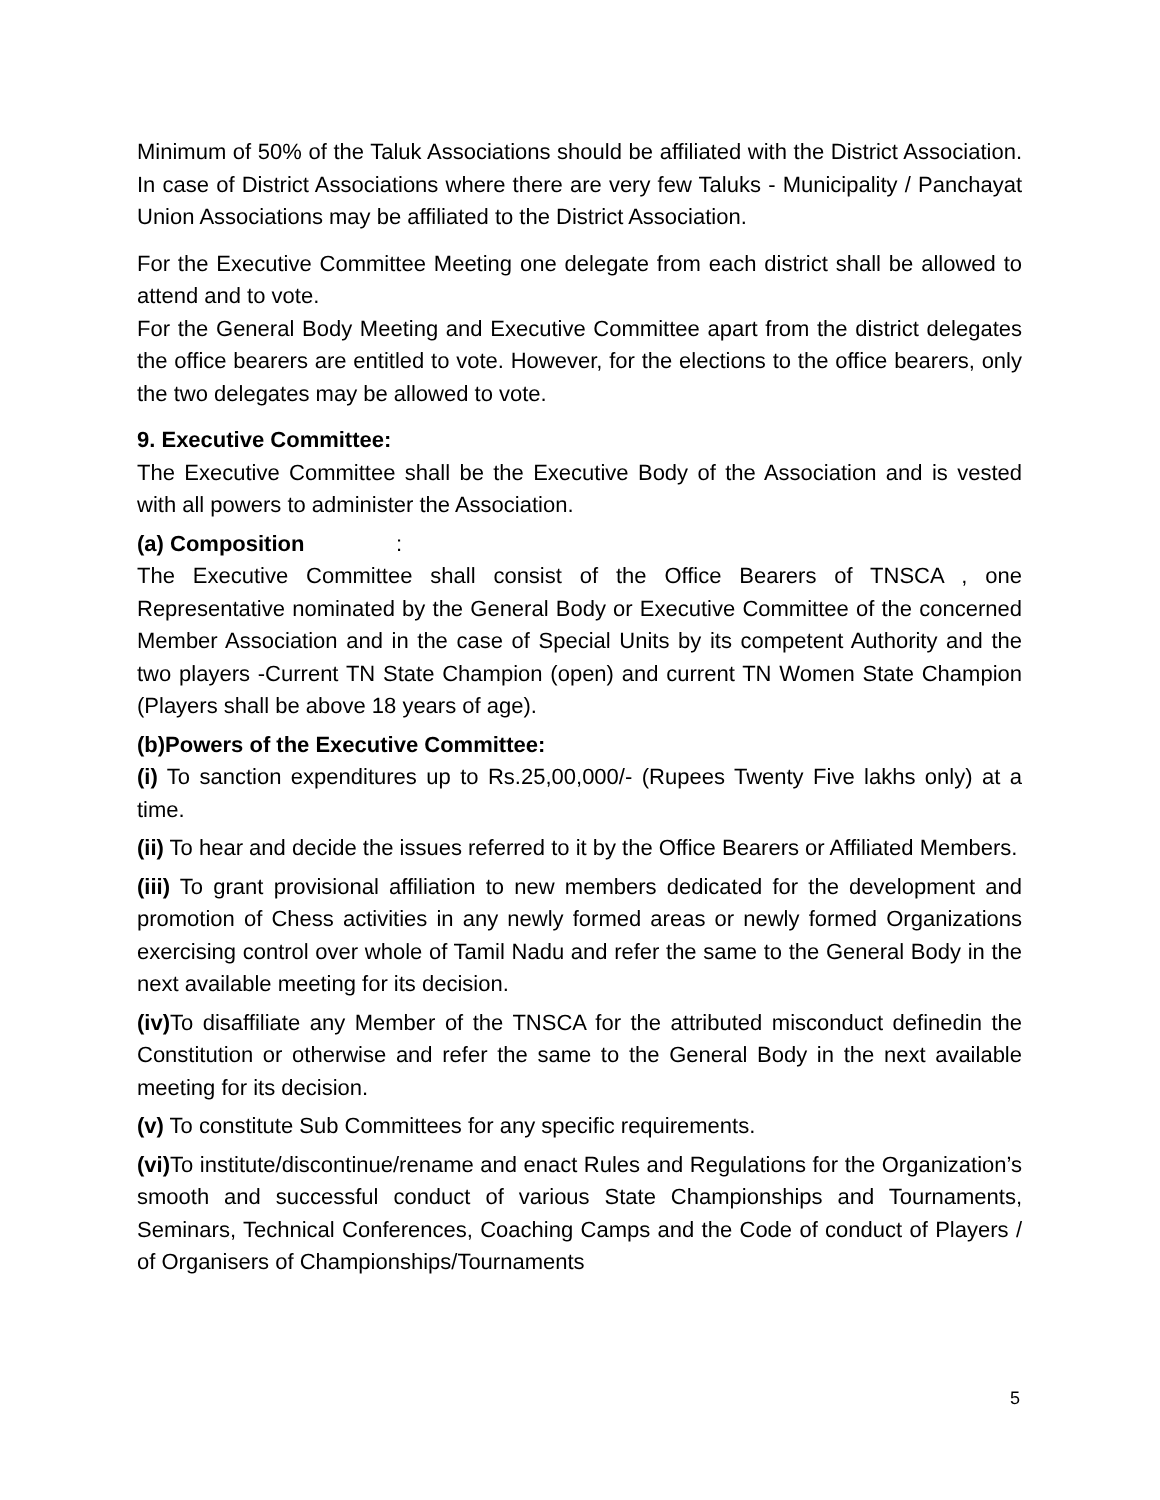Minimum of 50% of the Taluk Associations should be affiliated with the District Association. In case of District Associations where there are very few Taluks - Municipality / Panchayat Union Associations may be affiliated to the District Association.
For the Executive Committee Meeting one delegate from each district shall be allowed to attend and to vote.
For the General Body Meeting and Executive Committee apart from the district delegates the office bearers are entitled to vote. However, for the elections to the office bearers, only the two delegates may be allowed to vote.
9. Executive Committee:
The Executive Committee shall be the Executive Body of the Association and is vested with all powers to administer the Association.
(a) Composition :
The Executive Committee shall consist of the Office Bearers of TNSCA , one Representative nominated by the General Body or Executive Committee of the concerned Member Association and in the case of Special Units by its competent Authority and the two players -Current TN State Champion (open) and current TN Women State Champion (Players shall be above 18 years of age).
(b)Powers of the Executive Committee:
(i) To sanction expenditures up to Rs.25,00,000/- (Rupees Twenty Five lakhs only) at a time.
(ii) To hear and decide the issues referred to it by the Office Bearers or Affiliated Members.
(iii) To grant provisional affiliation to new members dedicated for the development and promotion of Chess activities in any newly formed areas or newly formed Organizations exercising control over whole of Tamil Nadu and refer the same to the General Body in the next available meeting for its decision.
(iv) To disaffiliate any Member of the TNSCA for the attributed misconduct definedin the Constitution or otherwise and refer the same to the General Body in the next available meeting for its decision.
(v) To constitute Sub Committees for any specific requirements.
(vi) To institute/discontinue/rename and enact Rules and Regulations for the Organization’s smooth and successful conduct of various State Championships and Tournaments, Seminars, Technical Conferences, Coaching Camps and the Code of conduct of Players / of Organisers of Championships/Tournaments
5